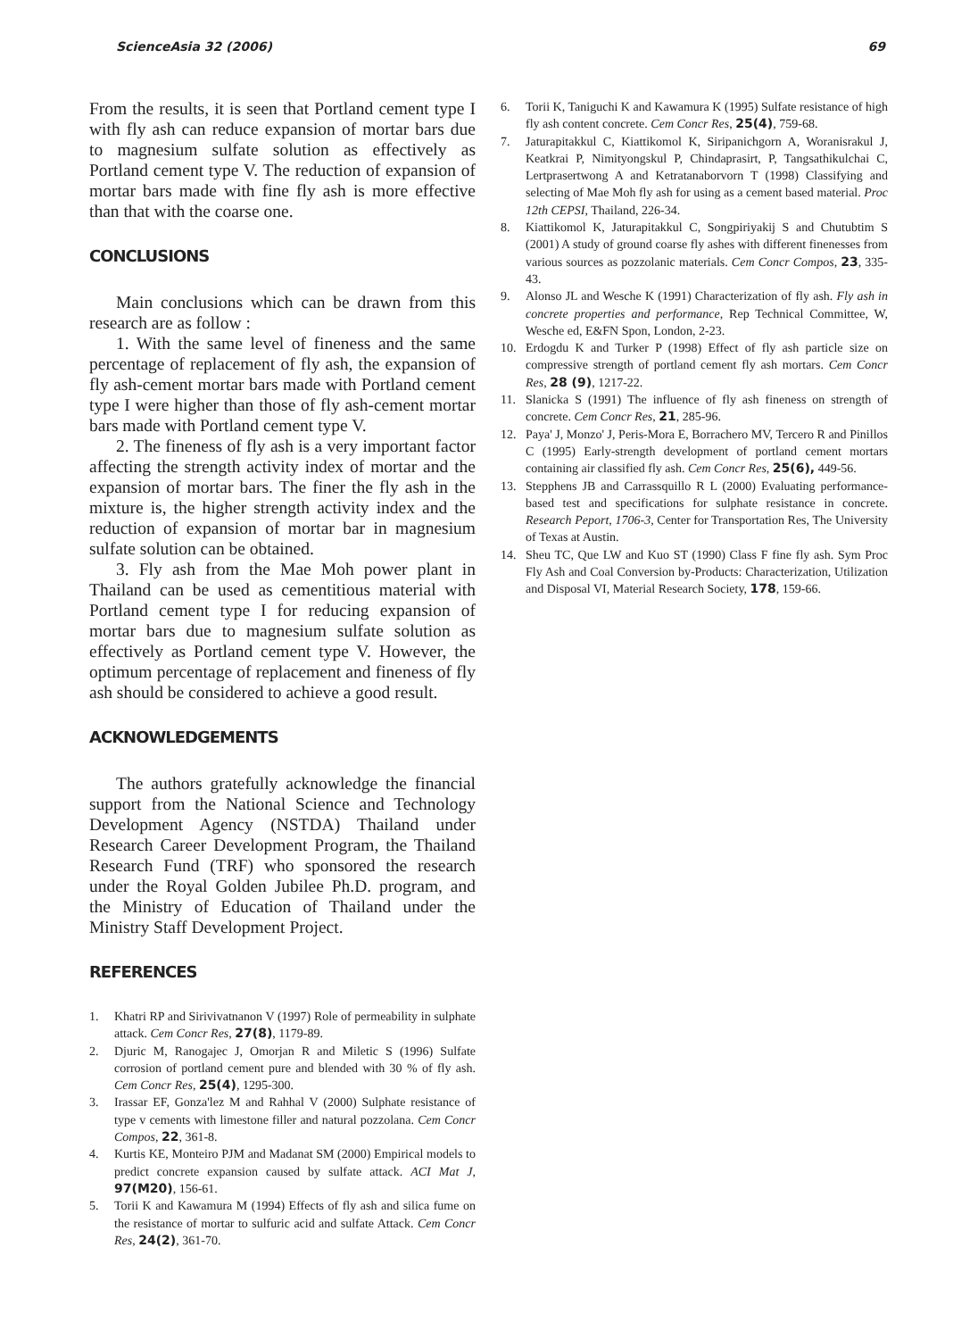ScienceAsia 32 (2006) 69
From the results, it is seen that Portland cement type I with fly ash can reduce expansion of mortar bars due to magnesium sulfate solution as effectively as Portland cement type V. The reduction of expansion of mortar bars made with fine fly ash is more effective than that with the coarse one.
CONCLUSIONS
Main conclusions which can be drawn from this research are as follow :
1. With the same level of fineness and the same percentage of replacement of fly ash, the expansion of fly ash-cement mortar bars made with Portland cement type I were higher than those of fly ash-cement mortar bars made with Portland cement type V.
2. The fineness of fly ash is a very important factor affecting the strength activity index of mortar and the expansion of mortar bars. The finer the fly ash in the mixture is, the higher strength activity index and the reduction of expansion of mortar bar in magnesium sulfate solution can be obtained.
3. Fly ash from the Mae Moh power plant in Thailand can be used as cementitious material with Portland cement type I for reducing expansion of mortar bars due to magnesium sulfate solution as effectively as Portland cement type V. However, the optimum percentage of replacement and fineness of fly ash should be considered to achieve a good result.
ACKNOWLEDGEMENTS
The authors gratefully acknowledge the financial support from the National Science and Technology Development Agency (NSTDA) Thailand under Research Career Development Program, the Thailand Research Fund (TRF) who sponsored the research under the Royal Golden Jubilee Ph.D. program, and the Ministry of Education of Thailand under the Ministry Staff Development Project.
REFERENCES
1. Khatri RP and Sirivivatnanon V (1997) Role of permeability in sulphate attack. Cem Concr Res, 27(8), 1179-89.
2. Djuric M, Ranogajec J, Omorjan R and Miletic S (1996) Sulfate corrosion of portland cement pure and blended with 30 % of fly ash. Cem Concr Res, 25(4), 1295-300.
3. Irassar EF, Gonza'lez M and Rahhal V (2000) Sulphate resistance of type v cements with limestone filler and natural pozzolana. Cem Concr Compos, 22, 361-8.
4. Kurtis KE, Monteiro PJM and Madanat SM (2000) Empirical models to predict concrete expansion caused by sulfate attack. ACI Mat J, 97(M20), 156-61.
5. Torii K and Kawamura M (1994) Effects of fly ash and silica fume on the resistance of mortar to sulfuric acid and sulfate Attack. Cem Concr Res, 24(2), 361-70.
6. Torii K, Taniguchi K and Kawamura K (1995) Sulfate resistance of high fly ash content concrete. Cem Concr Res, 25(4), 759-68.
7. Jaturapitakkul C, Kiattikomol K, Siripanichgorn A, Woranisrakul J, Keatkrai P, Nimityongskul P, Chindaprasirt, P, Tangsathikulchai C, Lertprasertwong A and Ketratanaborvorn T (1998) Classifying and selecting of Mae Moh fly ash for using as a cement based material. Proc 12th CEPSI, Thailand, 226-34.
8. Kiattikomol K, Jaturapitakkul C, Songpiriyakij S and Chutubtim S (2001) A study of ground coarse fly ashes with different finenesses from various sources as pozzolanic materials. Cem Concr Compos, 23, 335-43.
9. Alonso JL and Wesche K (1991) Characterization of fly ash. Fly ash in concrete properties and performance, Rep Technical Committee, W, Wesche ed, E&FN Spon, London, 2-23.
10. Erdogdu K and Turker P (1998) Effect of fly ash particle size on compressive strength of portland cement fly ash mortars. Cem Concr Res, 28 (9), 1217-22.
11. Slanicka S (1991) The influence of fly ash fineness on strength of concrete. Cem Concr Res, 21, 285-96.
12. Paya' J, Monzo' J, Peris-Mora E, Borrachero MV, Tercero R and Pinillos C (1995) Early-strength development of portland cement mortars containing air classified fly ash. Cem Concr Res, 25(6), 449-56.
13. Stepphens JB and Carrassquillo R L (2000) Evaluating performance-based test and specifications for sulphate resistance in concrete. Research Peport, 1706-3, Center for Transportation Res, The University of Texas at Austin.
14. Sheu TC, Que LW and Kuo ST (1990) Class F fine fly ash. Sym Proc Fly Ash and Coal Conversion by-Products: Characterization, Utilization and Disposal VI, Material Research Society, 178, 159-66.